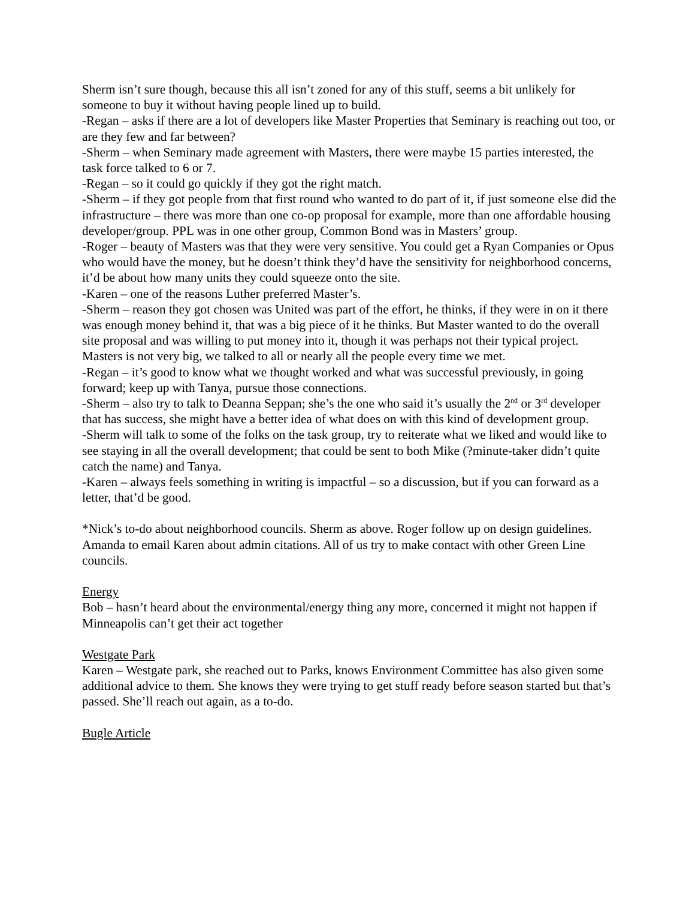Sherm isn’t sure though, because this all isn’t zoned for any of this stuff, seems a bit unlikely for someone to buy it without having people lined up to build.
-Regan – asks if there are a lot of developers like Master Properties that Seminary is reaching out too, or are they few and far between?
-Sherm – when Seminary made agreement with Masters, there were maybe 15 parties interested, the task force talked to 6 or 7.
-Regan – so it could go quickly if they got the right match.
-Sherm – if they got people from that first round who wanted to do part of it, if just someone else did the infrastructure – there was more than one co-op proposal for example, more than one affordable housing developer/group. PPL was in one other group, Common Bond was in Masters’ group.
-Roger – beauty of Masters was that they were very sensitive. You could get a Ryan Companies or Opus who would have the money, but he doesn’t think they’d have the sensitivity for neighborhood concerns, it’d be about how many units they could squeeze onto the site.
-Karen – one of the reasons Luther preferred Master’s.
-Sherm – reason they got chosen was United was part of the effort, he thinks, if they were in on it there was enough money behind it, that was a big piece of it he thinks. But Master wanted to do the overall site proposal and was willing to put money into it, though it was perhaps not their typical project. Masters is not very big, we talked to all or nearly all the people every time we met.
-Regan – it’s good to know what we thought worked and what was successful previously, in going forward; keep up with Tanya, pursue those connections.
-Sherm – also try to talk to Deanna Seppan; she’s the one who said it’s usually the 2<sup>nd</sup> or 3<sup>rd</sup> developer that has success, she might have a better idea of what does on with this kind of development group.
-Sherm will talk to some of the folks on the task group, try to reiterate what we liked and would like to see staying in all the overall development; that could be sent to both Mike (?minute-taker didn’t quite catch the name) and Tanya.
-Karen – always feels something in writing is impactful – so a discussion, but if you can forward as a letter, that’d be good.
*Nick’s to-do about neighborhood councils. Sherm as above. Roger follow up on design guidelines. Amanda to email Karen about admin citations. All of us try to make contact with other Green Line councils.
Energy
Bob – hasn’t heard about the environmental/energy thing any more, concerned it might not happen if Minneapolis can’t get their act together
Westgate Park
Karen – Westgate park, she reached out to Parks, knows Environment Committee has also given some additional advice to them. She knows they were trying to get stuff ready before season started but that’s passed. She’ll reach out again, as a to-do.
Bugle Article